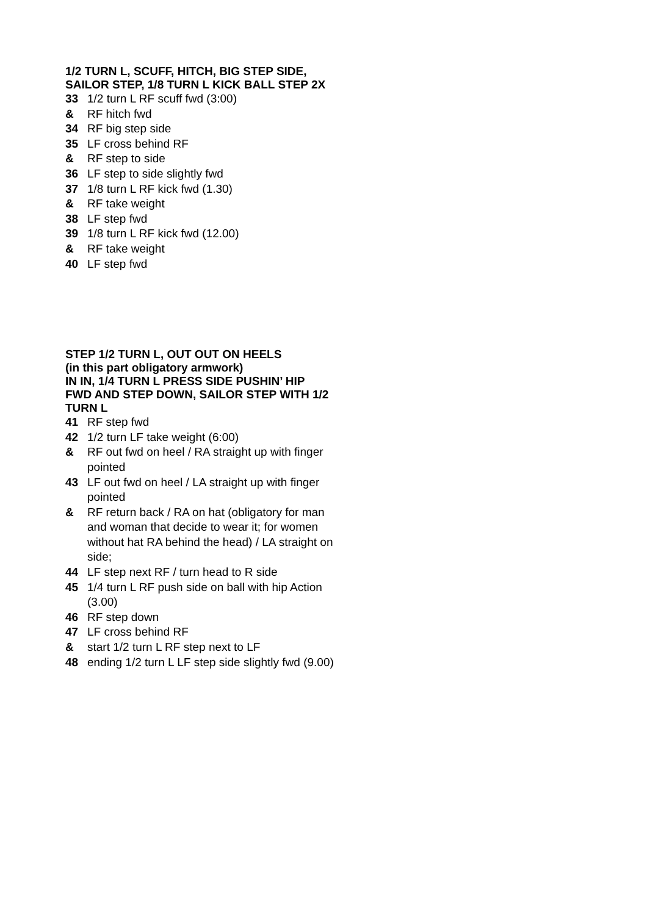1/2 TURN L, SCUFF, HITCH, BIG STEP SIDE, SAILOR STEP, 1/8 TURN L KICK BALL STEP 2X
33 1/2 turn L RF scuff fwd (3:00)
& RF hitch fwd
34 RF big step side
35 LF cross behind RF
& RF step to side
36 LF step to side slightly fwd
37 1/8 turn L RF kick fwd (1.30)
& RF take weight
38 LF step fwd
39 1/8 turn L RF kick fwd (12.00)
& RF take weight
40 LF step fwd
STEP 1/2 TURN L, OUT OUT ON HEELS
(in this part obligatory armwork)
IN IN, 1/4 TURN L PRESS SIDE PUSHIN’ HIP FWD AND STEP DOWN, SAILOR STEP WITH 1/2 TURN L
41 RF step fwd
42 1/2 turn LF take weight (6:00)
& RF out fwd on heel / RA straight up with finger pointed
43 LF out fwd on heel / LA straight up with finger pointed
& RF return back / RA on hat (obligatory for man and woman that decide to wear it; for women without hat RA behind the head) / LA straight on side;
44 LF step next RF / turn head to R side
45 1/4 turn L RF push side on ball with hip Action (3.00)
46 RF step down
47 LF cross behind RF
& start 1/2 turn L RF step next to LF
48 ending 1/2 turn L LF step side slightly fwd (9.00)